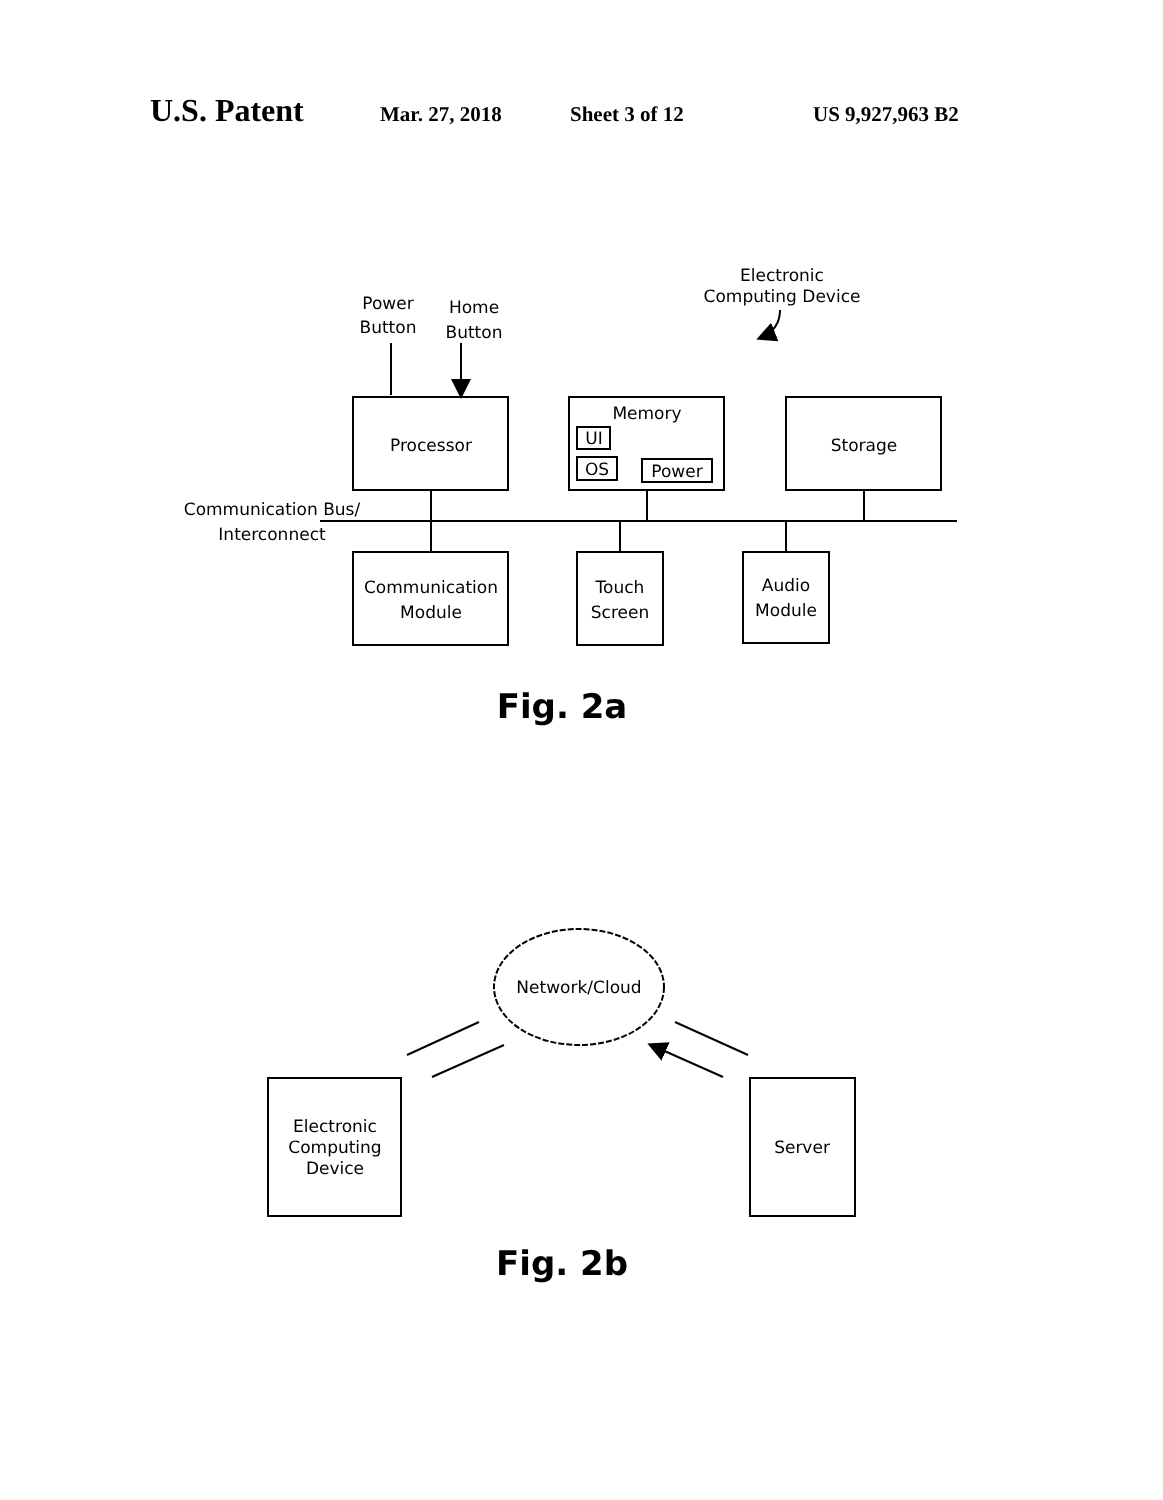U.S. Patent Mar. 27, 2018 Sheet 3 of 12 US 9,927,963 B2
Power
Button
Home
Button
Electronic
Computing Device
Processor
Memory
UI
OS
Power
Storage
Communication Bus/
Interconnect
Communication
Module
Touch
Screen
Audio
Module
Fig. 2a
Network/Cloud
Electronic
Computing
Device
Server
Fig. 2b